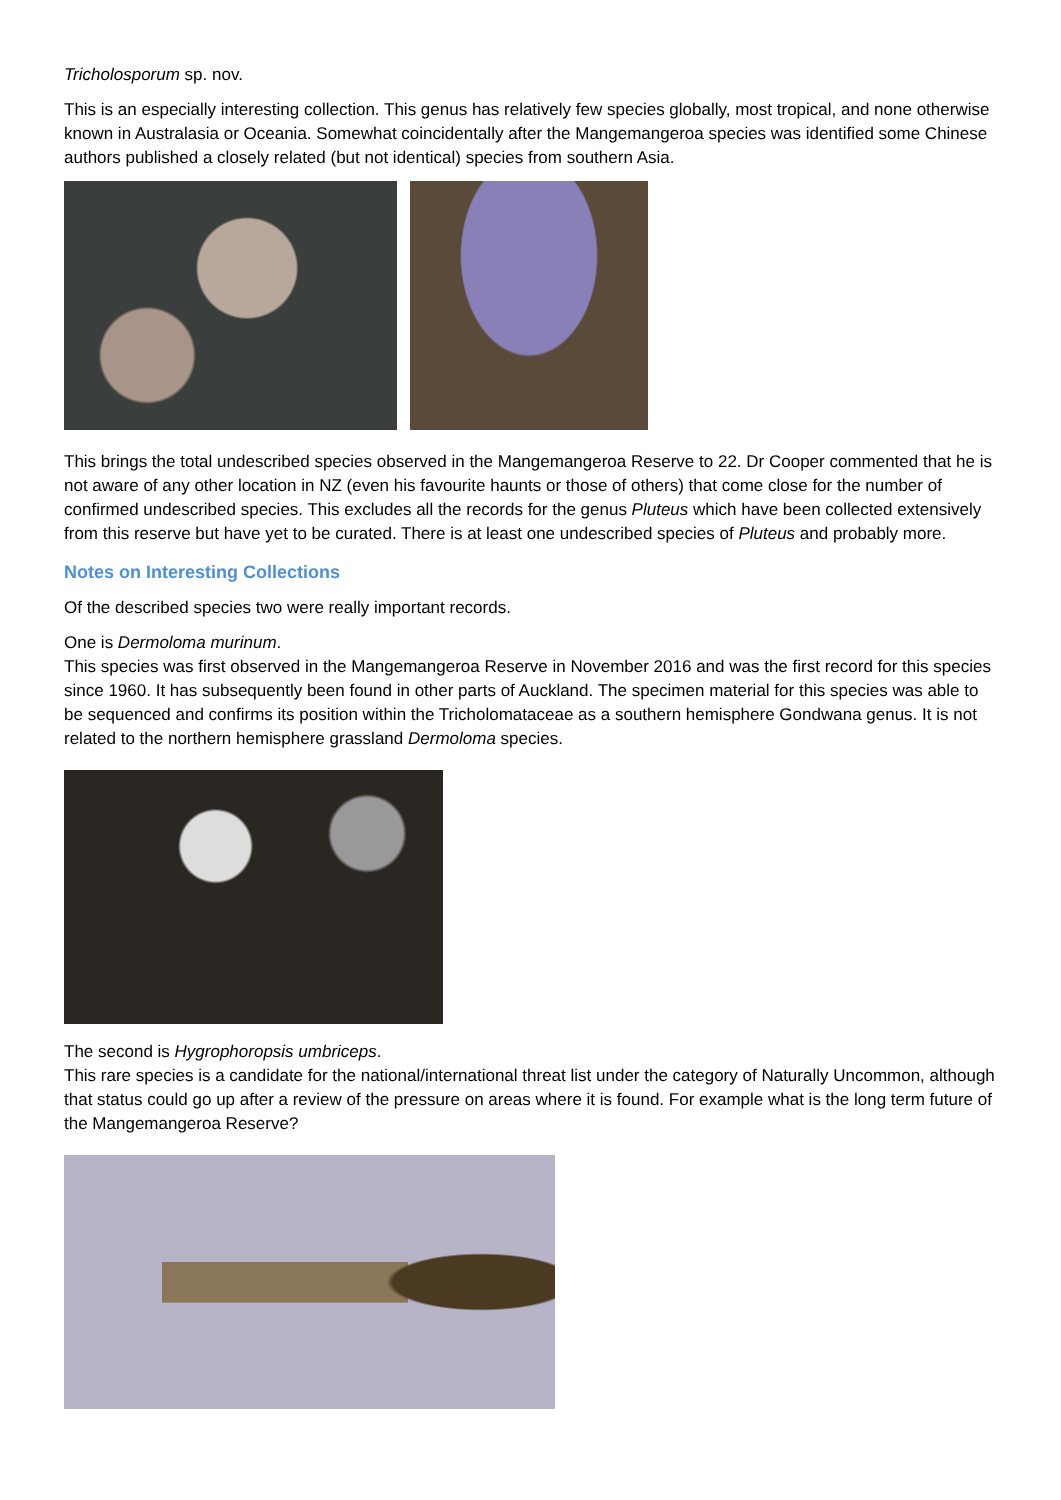Tricholosporum sp. nov.
This is an especially interesting collection. This genus has relatively few species globally, most tropical, and none otherwise known in Australasia or Oceania. Somewhat coincidentally after the Mangemangeroa species was identified some Chinese authors published a closely related (but not identical) species from southern Asia.
This brings the total undescribed species observed in the Mangemangeroa Reserve to 22. Dr Cooper commented that he is not aware of any other location in NZ (even his favourite haunts or those of others) that come close for the number of confirmed undescribed species. This excludes all the records for the genus Pluteus which have been collected extensively from this reserve but have yet to be curated. There is at least one undescribed species of Pluteus and probably more.
Notes on Interesting Collections
Of the described species two were really important records.
One is Dermoloma murinum.
This species was first observed in the Mangemangeroa Reserve in November 2016 and was the first record for this species since 1960. It has subsequently been found in other parts of Auckland. The specimen material for this species was able to be sequenced and confirms its position within the Tricholomataceae as a southern hemisphere Gondwana genus. It is not related to the northern hemisphere grassland Dermoloma species.
The second is Hygrophoropsis umbriceps.
This rare species is a candidate for the national/international threat list under the category of Naturally Uncommon, although that status could go up after a review of the pressure on areas where it is found. For example what is the long term future of the Mangemangeroa Reserve?